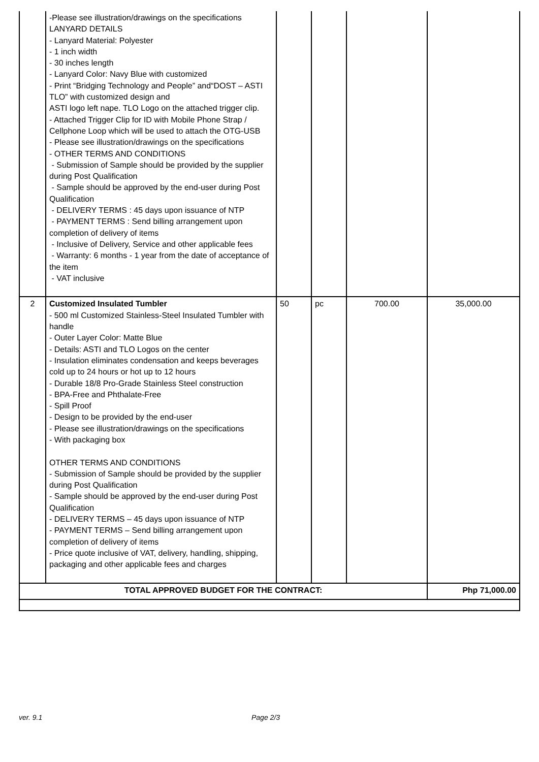| | -Please see illustration/drawings on the specifications LANYARD DETAILS - Lanyard Material: Polyester - 1 inch width - 30 inches length - Lanyard Color: Navy Blue with customized - Print “Bridging Technology and People” and“DOST – ASTI TLO” with customized design and ASTI logo left nape. TLO Logo on the attached trigger clip. - Attached Trigger Clip for ID with Mobile Phone Strap / Cellphone Loop which will be used to attach the OTG-USB - Please see illustration/drawings on the specifications - OTHER TERMS AND CONDITIONS - Submission of Sample should be provided by the supplier during Post Qualification - Sample should be approved by the end-user during Post Qualification - DELIVERY TERMS : 45 days upon issuance of NTP - PAYMENT TERMS : Send billing arrangement upon completion of delivery of items - Inclusive of Delivery, Service and other applicable fees - Warranty: 6 months - 1 year from the date of acceptance of the item - VAT inclusive | | | | |
| 2 | Customized Insulated Tumbler - 500 ml Customized Stainless-Steel Insulated Tumbler with handle - Outer Layer Color: Matte Blue - Details: ASTI and TLO Logos on the center - Insulation eliminates condensation and keeps beverages cold up to 24 hours or hot up to 12 hours - Durable 18/8 Pro-Grade Stainless Steel construction - BPA-Free and Phthalate-Free - Spill Proof - Design to be provided by the end-user - Please see illustration/drawings on the specifications - With packaging box OTHER TERMS AND CONDITIONS - Submission of Sample should be provided by the supplier during Post Qualification - Sample should be approved by the end-user during Post Qualification - DELIVERY TERMS – 45 days upon issuance of NTP - PAYMENT TERMS – Send billing arrangement upon completion of delivery of items - Price quote inclusive of VAT, delivery, handling, shipping, packaging and other applicable fees and charges | 50 | pc | 700.00 | 35,000.00 |
| TOTAL APPROVED BUDGET FOR THE CONTRACT: | | | | | Php 71,000.00 |
ver. 9.1 Page 2/3